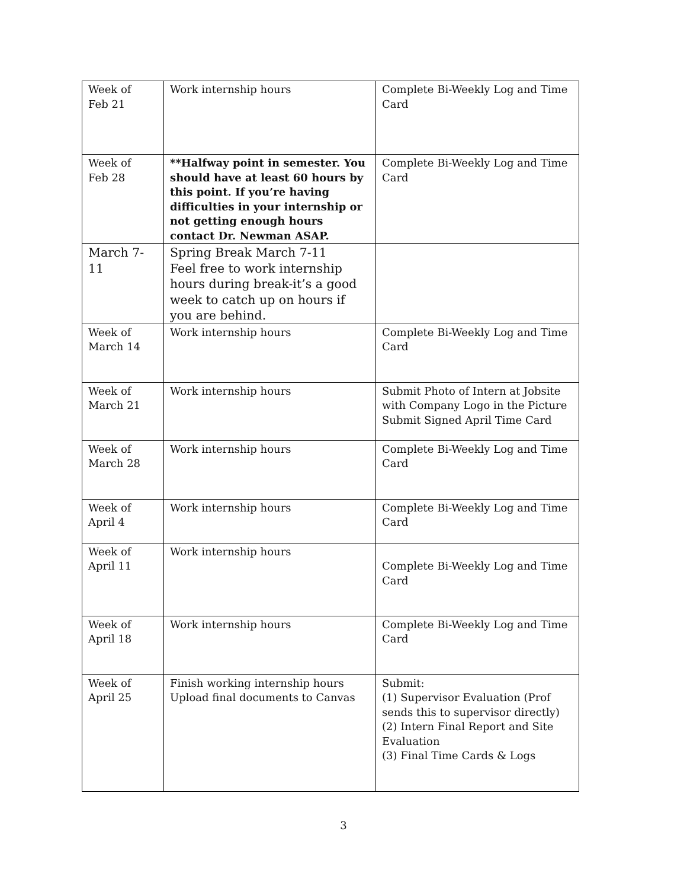| Week of Feb 21 | Work internship hours | Complete Bi-Weekly Log and Time Card |
| Week of Feb 28 | **Halfway point in semester. You should have at least 60 hours by this point. If you’re having difficulties in your internship or not getting enough hours contact Dr. Newman ASAP. | Complete Bi-Weekly Log and Time Card |
| March 7-11 | Spring Break March 7-11 Feel free to work internship hours during break-it’s a good week to catch up on hours if you are behind. | |
| Week of March 14 | Work internship hours | Complete Bi-Weekly Log and Time Card |
| Week of March 21 | Work internship hours | Submit Photo of Intern at Jobsite with Company Logo in the Picture Submit Signed April Time Card |
| Week of March 28 | Work internship hours | Complete Bi-Weekly Log and Time Card |
| Week of April 4 | Work internship hours | Complete Bi-Weekly Log and Time Card |
| Week of April 11 | Work internship hours | Complete Bi-Weekly Log and Time Card |
| Week of April 18 | Work internship hours | Complete Bi-Weekly Log and Time Card |
| Week of April 25 | Finish working internship hours Upload final documents to Canvas | Submit: (1) Supervisor Evaluation (Prof sends this to supervisor directly) (2) Intern Final Report and Site Evaluation (3) Final Time Cards & Logs |
3